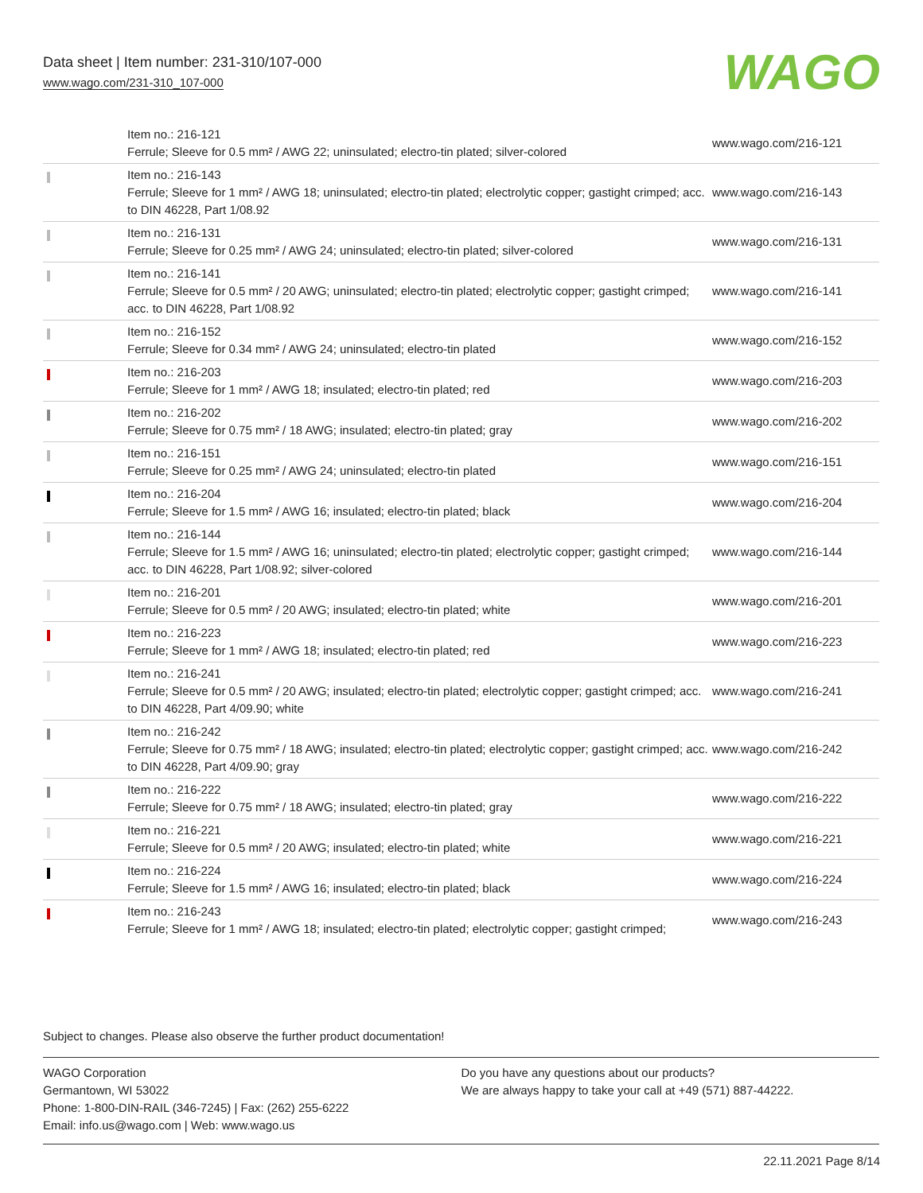Data sheet | Item number: 231-310/107-000
www.wago.com/231-310_107-000 WAGO
| | Item no.: 216-121 Ferrule; Sleeve for 0.5 mm² / AWG 22; uninsulated; electro-tin plated; silver-colored | www.wago.com/216-121 |
| | Item no.: 216-143 Ferrule; Sleeve for 1 mm² / AWG 18; uninsulated; electro-tin plated; electrolytic copper; gastight crimped; acc. to DIN 46228, Part 1/08.92 | www.wago.com/216-143 |
| | Item no.: 216-131 Ferrule; Sleeve for 0.25 mm² / AWG 24; uninsulated; electro-tin plated; silver-colored | www.wago.com/216-131 |
| | Item no.: 216-141 Ferrule; Sleeve for 0.5 mm² / 20 AWG; uninsulated; electro-tin plated; electrolytic copper; gastight crimped; acc. to DIN 46228, Part 1/08.92 | www.wago.com/216-141 |
| | Item no.: 216-152 Ferrule; Sleeve for 0.34 mm² / AWG 24; uninsulated; electro-tin plated | www.wago.com/216-152 |
| | Item no.: 216-203 Ferrule; Sleeve for 1 mm² / AWG 18; insulated; electro-tin plated; red | www.wago.com/216-203 |
| | Item no.: 216-202 Ferrule; Sleeve for 0.75 mm² / 18 AWG; insulated; electro-tin plated; gray | www.wago.com/216-202 |
| | Item no.: 216-151 Ferrule; Sleeve for 0.25 mm² / AWG 24; uninsulated; electro-tin plated | www.wago.com/216-151 |
| | Item no.: 216-204 Ferrule; Sleeve for 1.5 mm² / AWG 16; insulated; electro-tin plated; black | www.wago.com/216-204 |
| | Item no.: 216-144 Ferrule; Sleeve for 1.5 mm² / AWG 16; uninsulated; electro-tin plated; electrolytic copper; gastight crimped; acc. to DIN 46228, Part 1/08.92; silver-colored | www.wago.com/216-144 |
| | Item no.: 216-201 Ferrule; Sleeve for 0.5 mm² / 20 AWG; insulated; electro-tin plated; white | www.wago.com/216-201 |
| | Item no.: 216-223 Ferrule; Sleeve for 1 mm² / AWG 18; insulated; electro-tin plated; red | www.wago.com/216-223 |
| | Item no.: 216-241 Ferrule; Sleeve for 0.5 mm² / 20 AWG; insulated; electro-tin plated; electrolytic copper; gastight crimped; acc. to DIN 46228, Part 4/09.90; white | www.wago.com/216-241 |
| | Item no.: 216-242 Ferrule; Sleeve for 0.75 mm² / 18 AWG; insulated; electro-tin plated; electrolytic copper; gastight crimped; acc. to DIN 46228, Part 4/09.90; gray | www.wago.com/216-242 |
| | Item no.: 216-222 Ferrule; Sleeve for 0.75 mm² / 18 AWG; insulated; electro-tin plated; gray | www.wago.com/216-222 |
| | Item no.: 216-221 Ferrule; Sleeve for 0.5 mm² / 20 AWG; insulated; electro-tin plated; white | www.wago.com/216-221 |
| | Item no.: 216-224 Ferrule; Sleeve for 1.5 mm² / AWG 16; insulated; electro-tin plated; black | www.wago.com/216-224 |
| | Item no.: 216-243 Ferrule; Sleeve for 1 mm² / AWG 18; insulated; electro-tin plated; electrolytic copper; gastight crimped; | www.wago.com/216-243 |
Subject to changes. Please also observe the further product documentation!
WAGO Corporation
Germantown, WI 53022
Phone: 1-800-DIN-RAIL (346-7245) | Fax: (262) 255-6222
Email: info.us@wago.com | Web: www.wago.us
Do you have any questions about our products?
We are always happy to take your call at +49 (571) 887-44222.
22.11.2021 Page 8/14